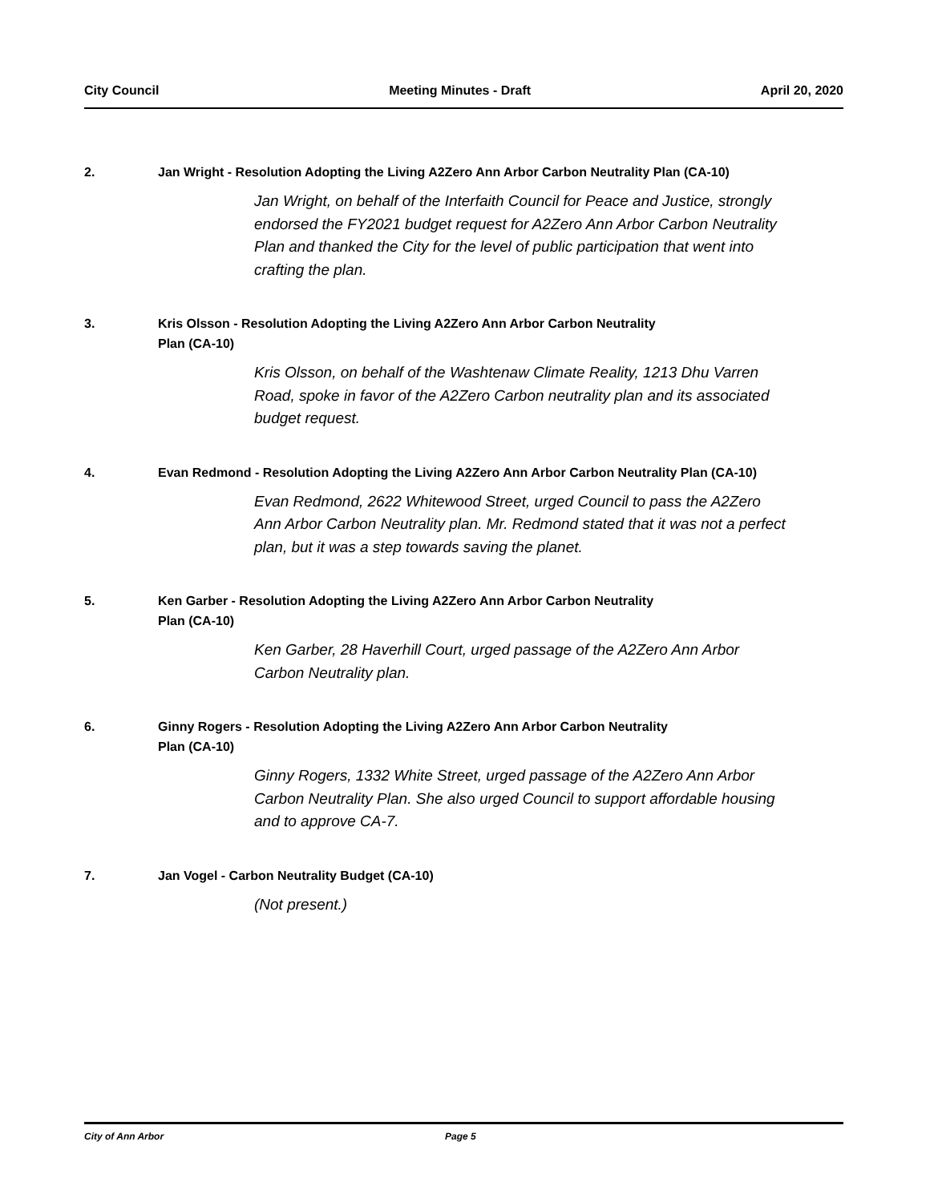City Council Meeting Minutes - Draft April 20, 2020
2. Jan Wright - Resolution Adopting the Living A2Zero Ann Arbor Carbon Neutrality Plan (CA-10)
Jan Wright, on behalf of the Interfaith Council for Peace and Justice, strongly endorsed the FY2021 budget request for A2Zero Ann Arbor Carbon Neutrality Plan and thanked the City for the level of public participation that went into crafting the plan.
3. Kris Olsson - Resolution Adopting the Living A2Zero Ann Arbor Carbon Neutrality
Plan (CA-10)
Kris Olsson, on behalf of the Washtenaw Climate Reality, 1213 Dhu Varren Road, spoke in favor of the A2Zero Carbon neutrality plan and its associated budget request.
4. Evan Redmond - Resolution Adopting the Living A2Zero Ann Arbor Carbon Neutrality Plan (CA-10)
Evan Redmond, 2622 Whitewood Street, urged Council to pass the A2Zero Ann Arbor Carbon Neutrality plan. Mr. Redmond stated that it was not a perfect plan, but it was a step towards saving the planet.
5. Ken Garber - Resolution Adopting the Living A2Zero Ann Arbor Carbon Neutrality
Plan (CA-10)
Ken Garber, 28 Haverhill Court, urged passage of the A2Zero Ann Arbor Carbon Neutrality plan.
6. Ginny Rogers - Resolution Adopting the Living A2Zero Ann Arbor Carbon Neutrality
Plan (CA-10)
Ginny Rogers, 1332 White Street, urged passage of the A2Zero Ann Arbor Carbon Neutrality Plan. She also urged Council to support affordable housing and to approve CA-7.
7. Jan Vogel - Carbon Neutrality Budget (CA-10)
(Not present.)
City of Ann Arbor Page 5